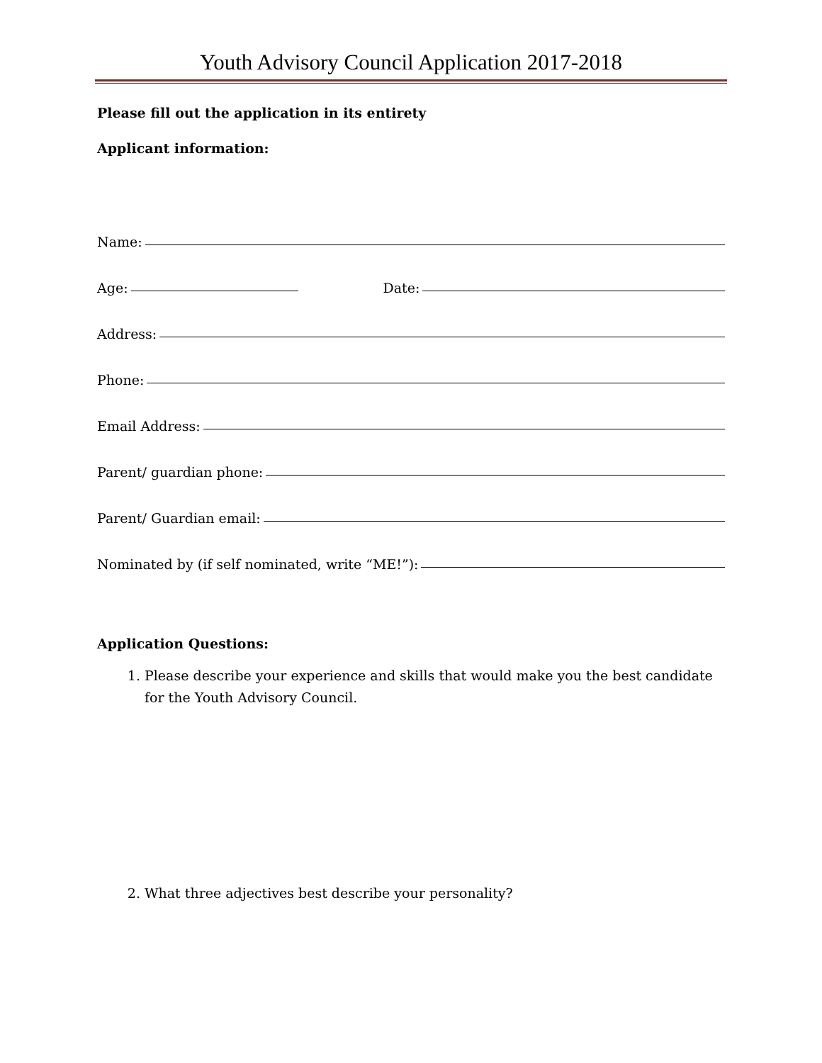Youth Advisory Council Application 2017-2018
Please fill out the application in its entirety
Applicant information:
Name:
Age:
Date:
Address:
Phone:
Email Address:
Parent/ guardian phone:
Parent/ Guardian email:
Nominated by (if self nominated, write “ME!”):
Application Questions:
1. Please describe your experience and skills that would make you the best candidate for the Youth Advisory Council.
2. What three adjectives best describe your personality?